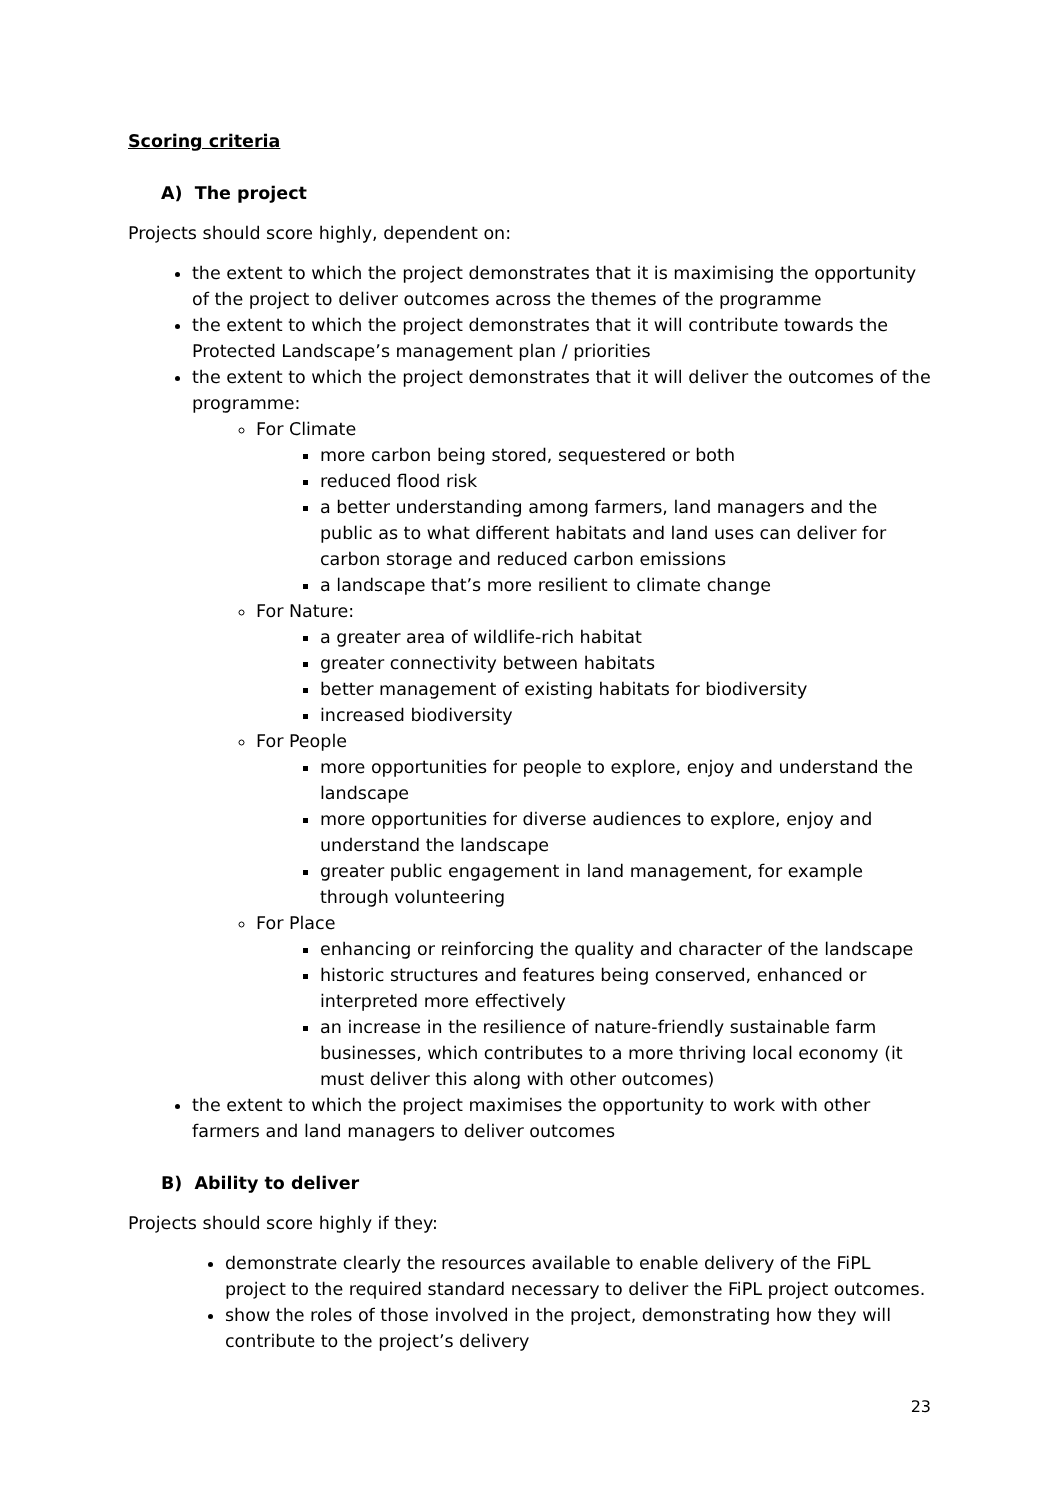Scoring criteria
A) The project
Projects should score highly, dependent on:
the extent to which the project demonstrates that it is maximising the opportunity of the project to deliver outcomes across the themes of the programme
the extent to which the project demonstrates that it will contribute towards the Protected Landscape’s management plan / priorities
the extent to which the project demonstrates that it will deliver the outcomes of the programme:
For Climate
more carbon being stored, sequestered or both
reduced flood risk
a better understanding among farmers, land managers and the public as to what different habitats and land uses can deliver for carbon storage and reduced carbon emissions
a landscape that’s more resilient to climate change
For Nature:
a greater area of wildlife-rich habitat
greater connectivity between habitats
better management of existing habitats for biodiversity
increased biodiversity
For People
more opportunities for people to explore, enjoy and understand the landscape
more opportunities for diverse audiences to explore, enjoy and understand the landscape
greater public engagement in land management, for example through volunteering
For Place
enhancing or reinforcing the quality and character of the landscape
historic structures and features being conserved, enhanced or interpreted more effectively
an increase in the resilience of nature-friendly sustainable farm businesses, which contributes to a more thriving local economy (it must deliver this along with other outcomes)
the extent to which the project maximises the opportunity to work with other farmers and land managers to deliver outcomes
B) Ability to deliver
Projects should score highly if they:
demonstrate clearly the resources available to enable delivery of the FiPL project to the required standard necessary to deliver the FiPL project outcomes.
show the roles of those involved in the project, demonstrating how they will contribute to the project’s delivery
23